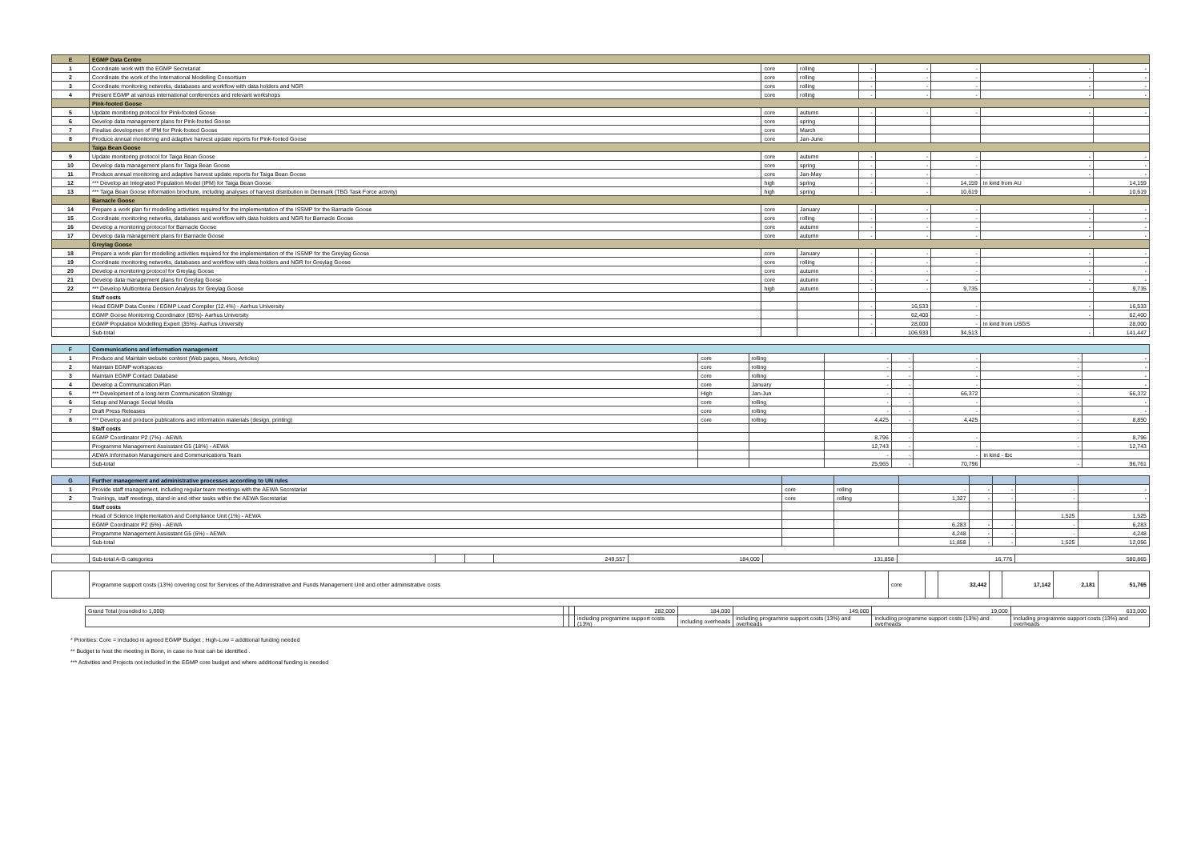| E | EGMP Data Centre | | | | | | | |
| 1 | Coordinate work with the EGMP Secretariat | core | rolling | - | - | - | - | - |
| 2 | Coordinate the work of the International Modelling Consortium | core | rolling | - | - | - | - | - |
| 3 | Coordinate monitoring networks, databases and workflow with data holders and NGR | core | rolling | - | - | - | - | - |
| 4 | Present EGMP at various international conferences and relevant workshops | core | rolling | - | - | - | - | - |
| | Pink-footed Goose | | | | | | | |
| 5 | Update monitoring protocol for Pink-footed Goose | core | autumn | - | - | - | - | - |
| 6 | Develop data management plans for Pink-footed Goose | core | spring | | | | | |
| 7 | Finalise developmen of IPM for Pink-footed Goose | core | March | | | | | |
| 8 | Produce annual monitoring and adaptive harvest update reports for Pink-footed Goose | core | Jan-June | | | | | |
| | Taiga Bean Goose | | | | | | | |
| 9 | Update monitoring protocol for Taiga Bean Goose | core | autumn | - | - | - | - | - |
| 10 | Develop data management plans for Taiga Bean Goose | core | spring | - | - | - | - | - |
| 11 | Produce annual monitoring and adaptive harvest update reports for Taiga Bean Goose | core | Jan-May | - | - | - | - | - |
| 12 | *** Develop an Integrated Population Model (IPM) for Taiga Bean Goose | high | spring | - | - | 14,159 | In kind from AU | 14,159 |
| 13 | *** Taiga Bean Goose information brochure, including analyses of harvest distribution in Denmark (TBG Task Force activity) | high | spring | - | - | 10,619 | - | 10,619 |
| | Barnacle Goose | | | | | | | |
| 14 | Prepare a work plan for modelling activities required for the implementation of the ISSMP for the Barnacle Goose | core | January | - | - | - | - | - |
| 15 | Coordinate monitoring networks, databases and workflow with data holders and NGR for Barnacle Goose | core | rolling | - | - | - | - | - |
| 16 | Develop a monitoring protocol for Barnacle Goose | core | autumn | - | - | - | - | - |
| 17 | Develop data management plans for Barnacle Goose | core | autumn | - | - | - | - | - |
| | Greylag Goose | | | | | | | |
| 18 | Prepare a work plan for modelling activities required for the implementation of the ISSMP for the Greylag Goose | core | January | - | - | - | - | - |
| 19 | Coordinate monitoring networks, databases and workflow with data holders and NGR for Greylag Goose | core | rolling | - | - | - | - | - |
| 20 | Develop a monitoring protocol for Greylag Goose | core | autumn | - | - | - | - | - |
| 21 | Develop data management plans for Greylag Goose | core | autumn | - | - | - | - | - |
| 22 | *** Develop Multicriteria Decision Analysis for Greylag Goose | high | autumn | - | - | 9,735 | - | 9,735 |
| | Staff costs | | | | | | | |
| | Head EGMP Data Centre / EGMP Lead Compiler (12.4%) - Aarhus University | | | - | 16,533 | - | - | 16,533 |
| | EGMP Goose Monitoring Coordinator (65%)- Aarhus University | | | - | 62,400 | - | - | 62,400 |
| | EGMP Population Modelling Expert (35%)- Aarhus University | | | - | 28,000 | - | In kind from USGS | 28,000 |
| | Sub-total | | | - | 106,933 | 34,513 | - | 141,447 |
| F | Communications and information management | | | | | | | |
| 1 | Produce and Maintain website content (Web pages, News, Articles) | core | rolling | - | - | - | - | - |
| 2 | Maintain EGMP workspaces | core | rolling | - | - | - | - | - |
| 3 | Maintain EGMP Contact Database | core | rolling | - | - | - | - | - |
| 4 | Develop a Communication Plan | core | January | - | - | - | - | - |
| 5 | *** Development of a long-term Communication Strategy | High | Jan-Jun | - | - | 66,372 | - | 66,372 |
| 6 | Setup and Manage Social Media | core | rolling | - | - | - | - | - |
| 7 | Draft Press Releases | core | rolling | - | - | - | - | - |
| 8 | *** Develop and produce publications and information materials (design, printing) | core | rolling | 4,425 | - | 4,425 | - | 8,850 |
| | Staff costs | | | | | | | |
| | EGMP Coordinator P2 (7%) - AEWA | | | 8,796 | - | - | - | 8,796 |
| | Programme Management Assisstant G5 (18%) - AEWA | | | 12,743 | - | - | - | 12,743 |
| | AEWA Information Management and Communications Team | | | - | - | - | in kind - tbc | |
| | Sub-total | | | 25,965 | - | 70,796 | - | 96,761 |
| G | Further management and administrative processes according to UN rules | | | | | | | |
| 1 | Provide staff management, including regular team meetings with the AEWA Secretariat | core | rolling | - | - | - | - | - |
| 2 | Trainings, staff meetings, stand-in and other tasks within the AEWA Secretariat | core | rolling | 1,327 | - | - | - | - |
| | Staff costs | | | | | | | |
| | Head of Science Implementation and Compliance Unit (1%) - AEWA | | | | | | 1,525 | 1,525 |
| | EGMP Coordinator P2 (5%) - AEWA | | | 6,283 | - | - | - | 6,283 |
| | Programme Management Assisstant G5 (6%) - AEWA | | | 4,248 | - | - | - | 4,248 |
| | Sub-total | | | 11,858 | - | - | 1,525 | 12,056 |
| | Sub-total A-G categories | | | 249,557 | 184,000 | 131,858 | 16,776 | 580,865 |
| | Programme support costs (13%) covering cost for Services of the Administrative and Funds Management Unit and other administrative costs | core | | 32,442 | | 17,142 | 2,181 | 51,765 |
| Grand Total (rounded to 1,000) | | | 282,000 | 184,000 | 149,000 | 19,000 | 633,000 |
| | | | including programme support costs (13%) | including overheads | including programme support costs (13%) and overheads | including programme support costs (13%) and overheads | including programme support costs (13%) and overheads |
* Priorities: Core = included in agreed EGMP Budget ; High-Low = additional funding needed
** Budget to host the meeting in Bonn, in case no host can be identified .
*** Activities and Projects not included in the EGMP core budget and where additional funding is needed